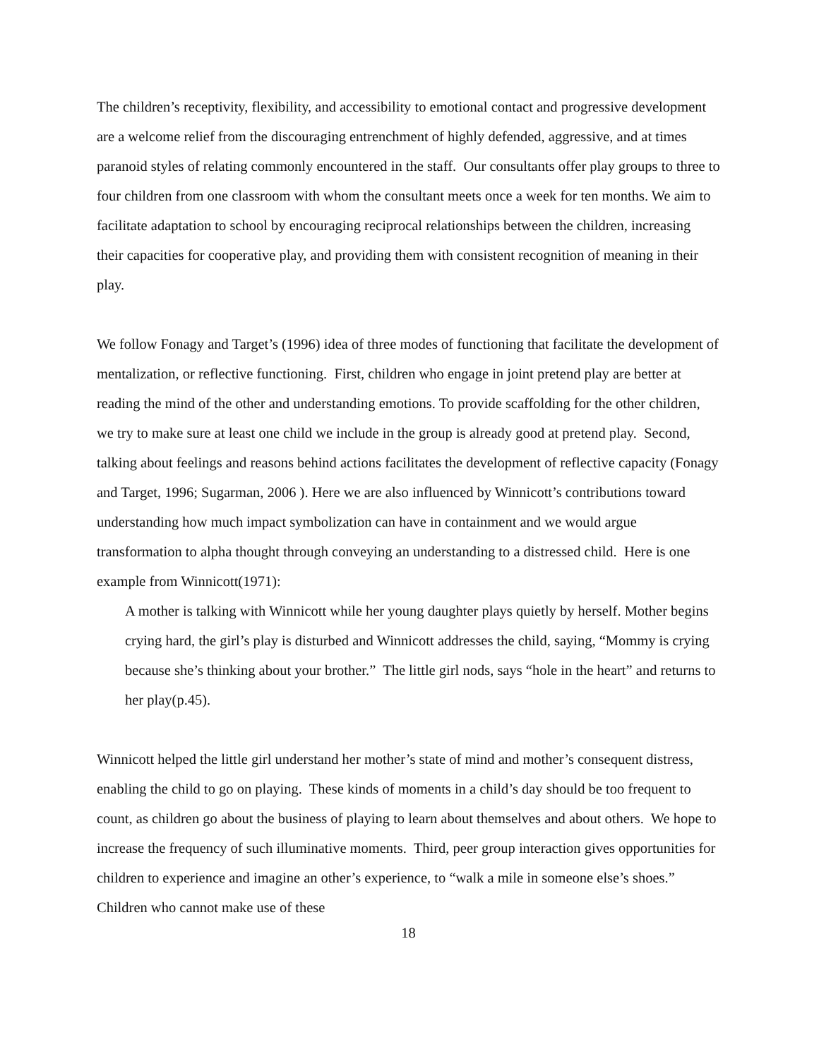The children’s receptivity, flexibility, and accessibility to emotional contact and progressive development are a welcome relief from the discouraging entrenchment of highly defended, aggressive, and at times paranoid styles of relating commonly encountered in the staff. Our consultants offer play groups to three to four children from one classroom with whom the consultant meets once a week for ten months. We aim to facilitate adaptation to school by encouraging reciprocal relationships between the children, increasing their capacities for cooperative play, and providing them with consistent recognition of meaning in their play.
We follow Fonagy and Target’s (1996) idea of three modes of functioning that facilitate the development of mentalization, or reflective functioning. First, children who engage in joint pretend play are better at reading the mind of the other and understanding emotions. To provide scaffolding for the other children, we try to make sure at least one child we include in the group is already good at pretend play. Second, talking about feelings and reasons behind actions facilitates the development of reflective capacity (Fonagy and Target, 1996; Sugarman, 2006 ). Here we are also influenced by Winnicott’s contributions toward understanding how much impact symbolization can have in containment and we would argue transformation to alpha thought through conveying an understanding to a distressed child. Here is one example from Winnicott(1971):
A mother is talking with Winnicott while her young daughter plays quietly by herself. Mother begins crying hard, the girl’s play is disturbed and Winnicott addresses the child, saying, “Mommy is crying because she’s thinking about your brother.” The little girl nods, says “hole in the heart” and returns to her play(p.45).
Winnicott helped the little girl understand her mother’s state of mind and mother’s consequent distress, enabling the child to go on playing. These kinds of moments in a child’s day should be too frequent to count, as children go about the business of playing to learn about themselves and about others. We hope to increase the frequency of such illuminative moments. Third, peer group interaction gives opportunities for children to experience and imagine an other’s experience, to “walk a mile in someone else’s shoes.” Children who cannot make use of these
18